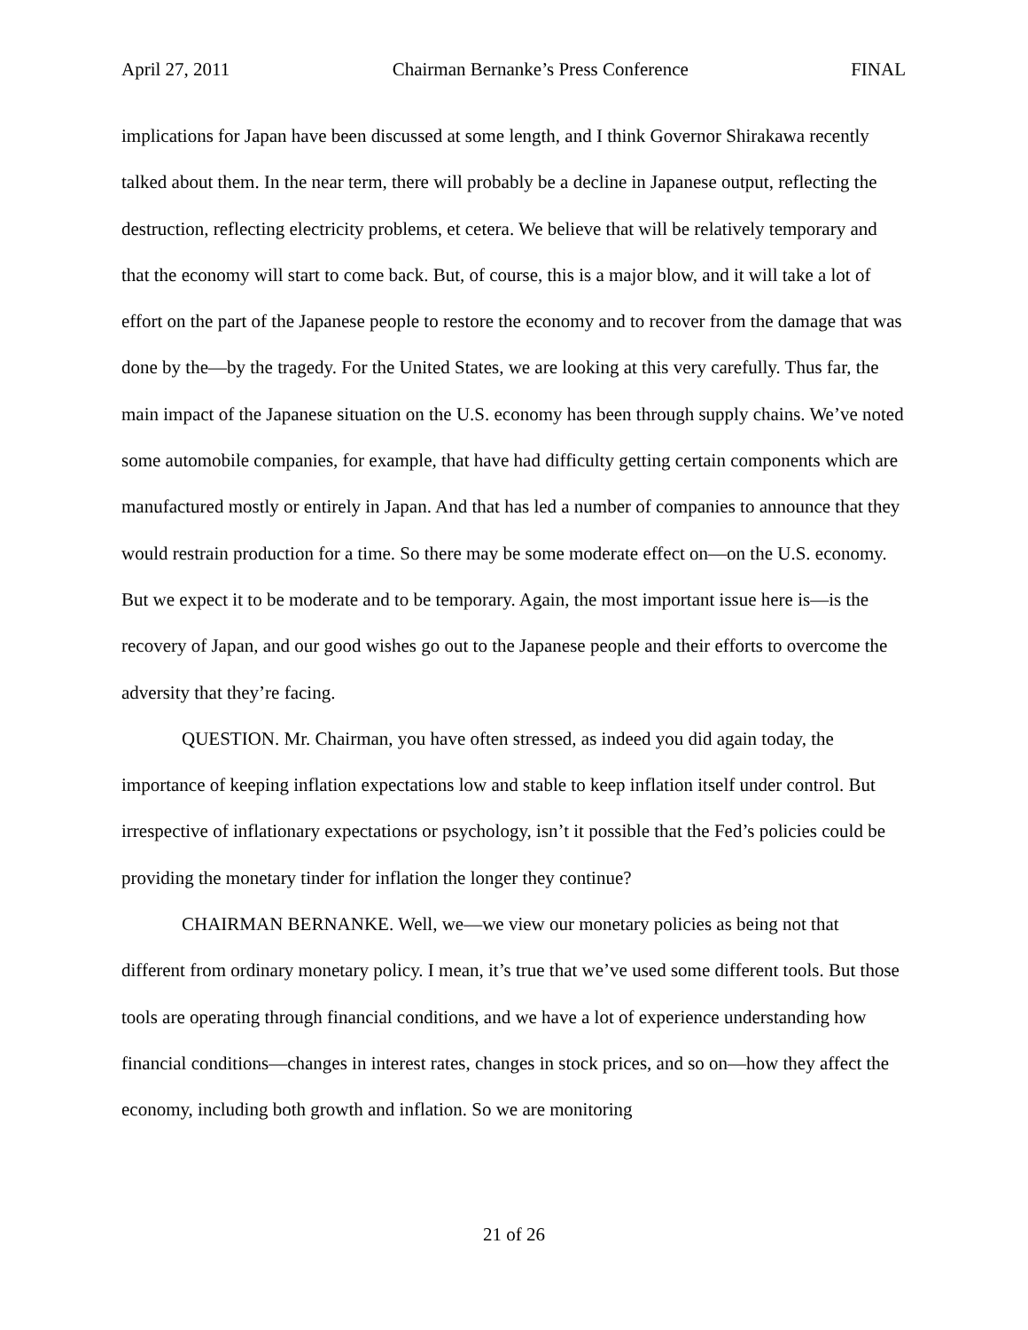April 27, 2011 Chairman Bernanke’s Press Conference FINAL
implications for Japan have been discussed at some length, and I think Governor Shirakawa recently talked about them. In the near term, there will probably be a decline in Japanese output, reflecting the destruction, reflecting electricity problems, et cetera. We believe that will be relatively temporary and that the economy will start to come back. But, of course, this is a major blow, and it will take a lot of effort on the part of the Japanese people to restore the economy and to recover from the damage that was done by the—by the tragedy. For the United States, we are looking at this very carefully. Thus far, the main impact of the Japanese situation on the U.S. economy has been through supply chains. We’ve noted some automobile companies, for example, that have had difficulty getting certain components which are manufactured mostly or entirely in Japan. And that has led a number of companies to announce that they would restrain production for a time. So there may be some moderate effect on—on the U.S. economy. But we expect it to be moderate and to be temporary. Again, the most important issue here is—is the recovery of Japan, and our good wishes go out to the Japanese people and their efforts to overcome the adversity that they’re facing.
QUESTION. Mr. Chairman, you have often stressed, as indeed you did again today, the importance of keeping inflation expectations low and stable to keep inflation itself under control. But irrespective of inflationary expectations or psychology, isn’t it possible that the Fed’s policies could be providing the monetary tinder for inflation the longer they continue?
CHAIRMAN BERNANKE. Well, we—we view our monetary policies as being not that different from ordinary monetary policy. I mean, it’s true that we’ve used some different tools. But those tools are operating through financial conditions, and we have a lot of experience understanding how financial conditions—changes in interest rates, changes in stock prices, and so on—how they affect the economy, including both growth and inflation. So we are monitoring
21 of 26